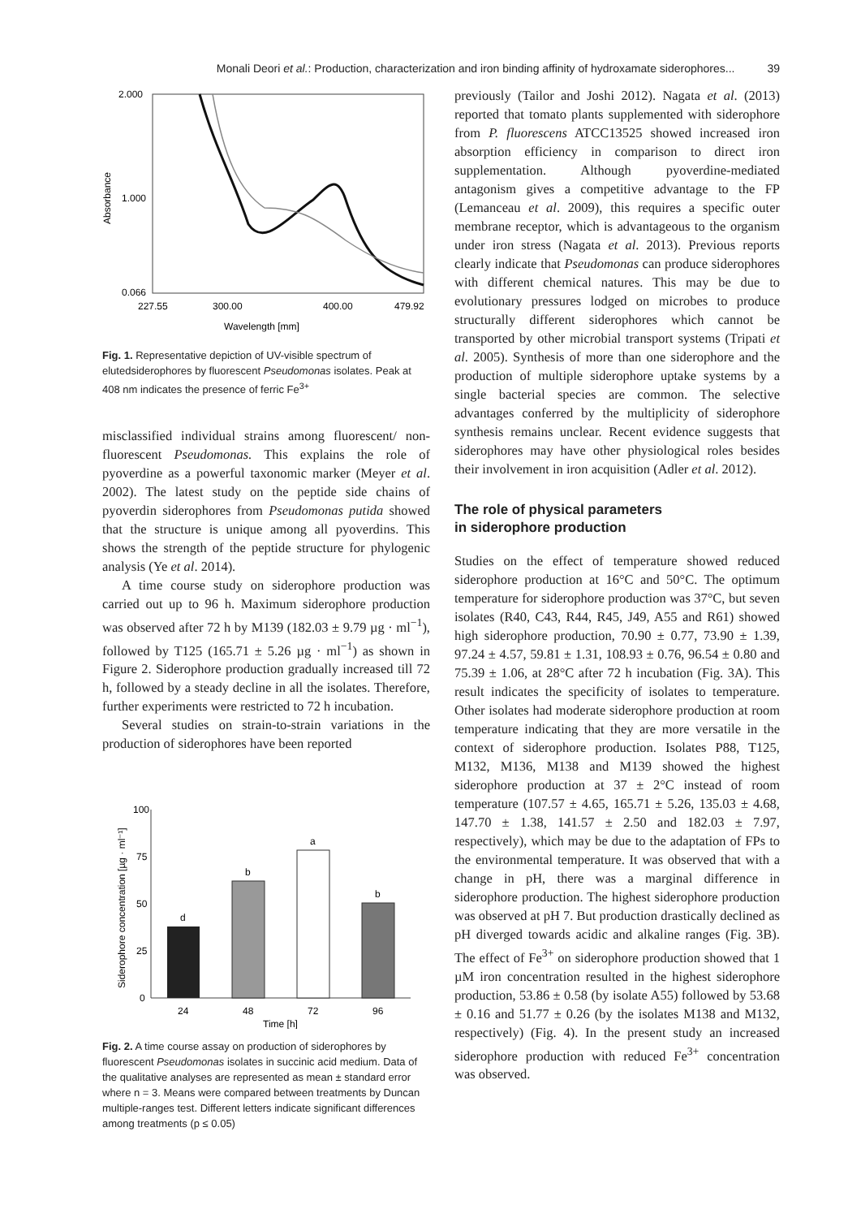Monali Deori et al.: Production, characterization and iron binding affinity of hydroxamate siderophores... 39
2.000
1.000
0.066
Absorbance
227.55
300.00
400.00
479.92
Wavelength [mm]
Fig. 1. Representative depiction of UV-visible spectrum of elutedsiderophores by fluorescent Pseudomonas isolates. Peak at 408 nm indicates the presence of ferric Fe<sup>3+</sup>
misclassified individual strains among fluorescent/ non-fluorescent Pseudomonas. This explains the role of pyoverdine as a powerful taxonomic marker (Meyer et al. 2002). The latest study on the peptide side chains of pyoverdin siderophores from Pseudomonas putida showed that the structure is unique among all pyoverdins. This shows the strength of the peptide structure for phylogenic analysis (Ye et al. 2014).
A time course study on siderophore production was carried out up to 96 h. Maximum siderophore production was observed after 72 h by M139 (182.03 ± 9.79 µg · ml<sup>−1</sup>), followed by T125 (165.71 ± 5.26 µg · ml<sup>−1</sup>) as shown in Figure 2. Siderophore production gradually increased till 72 h, followed by a steady decline in all the isolates. Therefore, further experiments were restricted to 72 h incubation.
Several studies on strain-to-strain variations in the production of siderophores have been reported
Siderophore concentration [µg · ml⁻¹]
100
75
50
25
0
d
b
a
b
24
48
72
96
Time [h]
Fig. 2. A time course assay on production of siderophores by fluorescent Pseudomonas isolates in succinic acid medium. Data of the qualitative analyses are represented as mean ± standard error where n = 3. Means were compared between treatments by Duncan multiple-ranges test. Different letters indicate significant differences among treatments (p ≤ 0.05)
previously (Tailor and Joshi 2012). Nagata et al. (2013) reported that tomato plants supplemented with siderophore from P. fluorescens ATCC13525 showed increased iron absorption efficiency in comparison to direct iron supplementation. Although pyoverdine-mediated antagonism gives a competitive advantage to the FP (Lemanceau et al. 2009), this requires a specific outer membrane receptor, which is advantageous to the organism under iron stress (Nagata et al. 2013). Previous reports clearly indicate that Pseudomonas can produce siderophores with different chemical natures. This may be due to evolutionary pressures lodged on microbes to produce structurally different siderophores which cannot be transported by other microbial transport systems (Tripati et al. 2005). Synthesis of more than one siderophore and the production of multiple siderophore uptake systems by a single bacterial species are common. The selective advantages conferred by the multiplicity of siderophore synthesis remains unclear. Recent evidence suggests that siderophores may have other physiological roles besides their involvement in iron acquisition (Adler et al. 2012).
The role of physical parameters
in siderophore production
Studies on the effect of temperature showed reduced siderophore production at 16°C and 50°C. The optimum temperature for siderophore production was 37°C, but seven isolates (R40, C43, R44, R45, J49, A55 and R61) showed high siderophore production, 70.90 ± 0.77, 73.90 ± 1.39, 97.24 ± 4.57, 59.81 ± 1.31, 108.93 ± 0.76, 96.54 ± 0.80 and 75.39 ± 1.06, at 28°C after 72 h incubation (Fig. 3A). This result indicates the specificity of isolates to temperature. Other isolates had moderate siderophore production at room temperature indicating that they are more versatile in the context of siderophore production. Isolates P88, T125, M132, M136, M138 and M139 showed the highest siderophore production at 37 ± 2°C instead of room temperature (107.57 ± 4.65, 165.71 ± 5.26, 135.03 ± 4.68, 147.70 ± 1.38, 141.57 ± 2.50 and 182.03 ± 7.97, respectively), which may be due to the adaptation of FPs to the environmental temperature. It was observed that with a change in pH, there was a marginal difference in siderophore production. The highest siderophore production was observed at pH 7. But production drastically declined as pH diverged towards acidic and alkaline ranges (Fig. 3B). The effect of Fe<sup>3+</sup> on siderophore production showed that 1 µM iron concentration resulted in the highest siderophore production, 53.86 ± 0.58 (by isolate A55) followed by 53.68 ± 0.16 and 51.77 ± 0.26 (by the isolates M138 and M132, respectively) (Fig. 4). In the present study an increased siderophore production with reduced Fe<sup>3+</sup> concentration was observed.